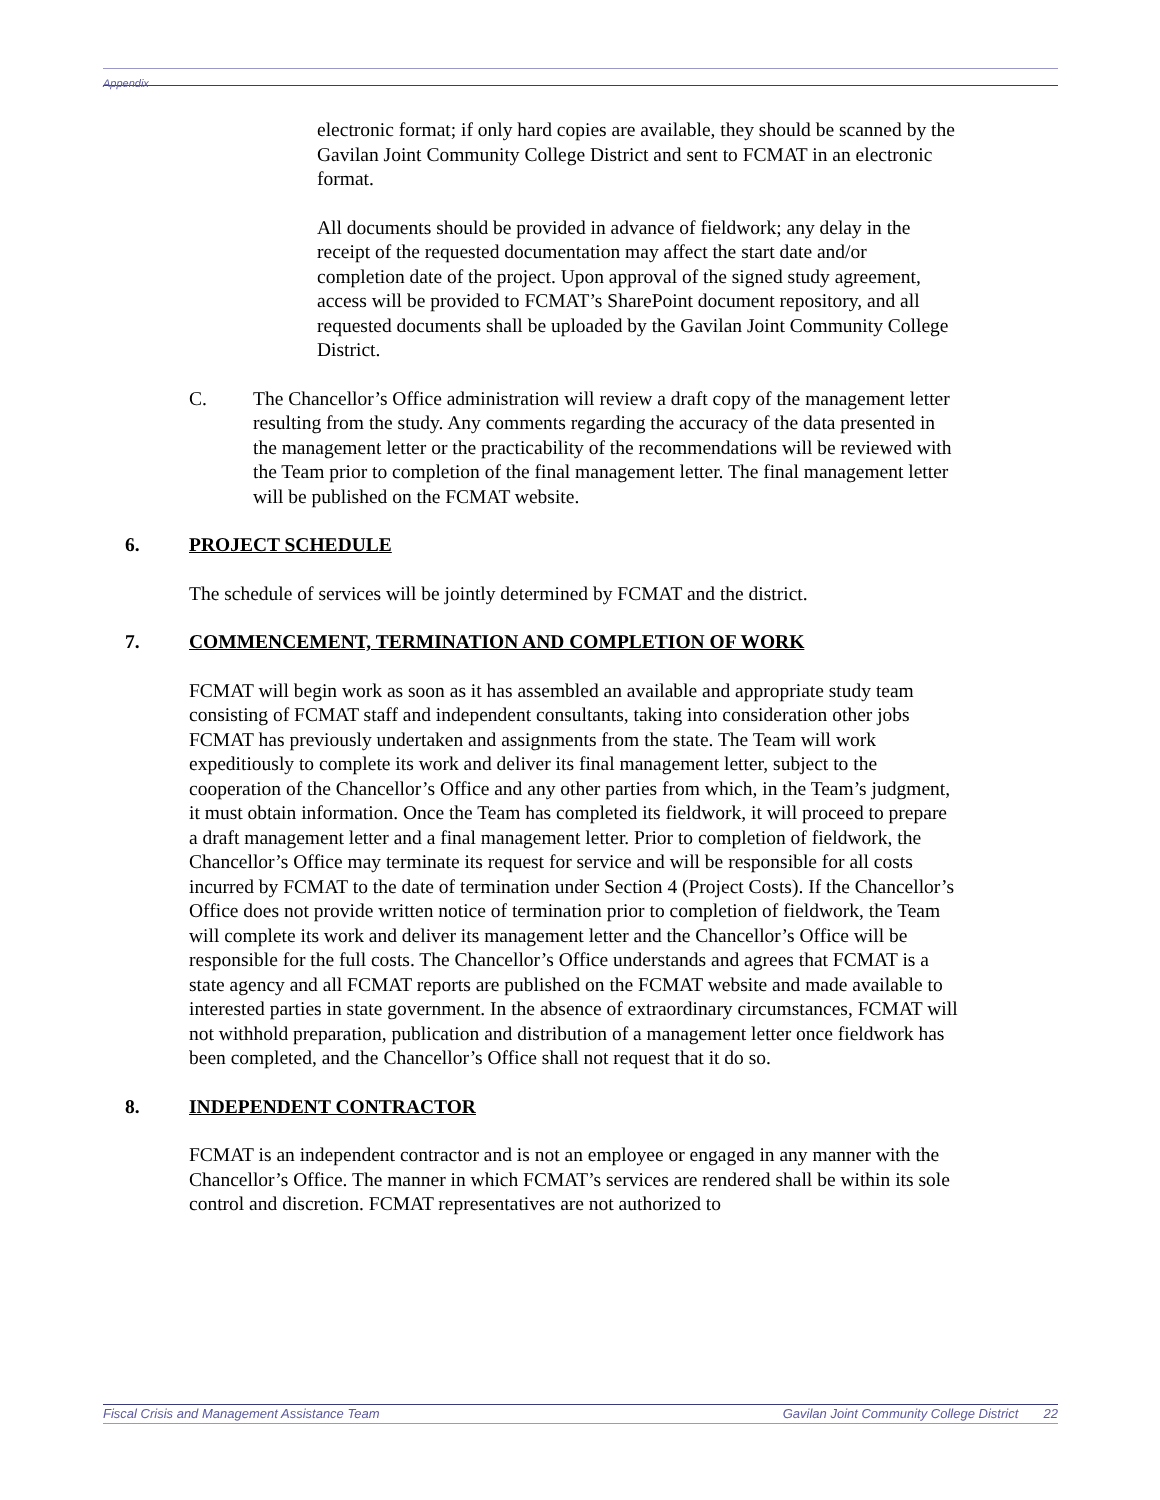Appendix
electronic format; if only hard copies are available, they should be scanned by the Gavilan Joint Community College District and sent to FCMAT in an electronic format.
All documents should be provided in advance of fieldwork; any delay in the receipt of the requested documentation may affect the start date and/or completion date of the project. Upon approval of the signed study agreement, access will be provided to FCMAT’s SharePoint document repository, and all requested documents shall be uploaded by the Gavilan Joint Community College District.
C. The Chancellor’s Office administration will review a draft copy of the management letter resulting from the study. Any comments regarding the accuracy of the data presented in the management letter or the practicability of the recommendations will be reviewed with the Team prior to completion of the final management letter. The final management letter will be published on the FCMAT website.
6. PROJECT SCHEDULE
The schedule of services will be jointly determined by FCMAT and the district.
7. COMMENCEMENT, TERMINATION AND COMPLETION OF WORK
FCMAT will begin work as soon as it has assembled an available and appropriate study team consisting of FCMAT staff and independent consultants, taking into consideration other jobs FCMAT has previously undertaken and assignments from the state. The Team will work expeditiously to complete its work and deliver its final management letter, subject to the cooperation of the Chancellor’s Office and any other parties from which, in the Team’s judgment, it must obtain information. Once the Team has completed its fieldwork, it will proceed to prepare a draft management letter and a final management letter. Prior to completion of fieldwork, the Chancellor’s Office may terminate its request for service and will be responsible for all costs incurred by FCMAT to the date of termination under Section 4 (Project Costs). If the Chancellor’s Office does not provide written notice of termination prior to completion of fieldwork, the Team will complete its work and deliver its management letter and the Chancellor’s Office will be responsible for the full costs. The Chancellor’s Office understands and agrees that FCMAT is a state agency and all FCMAT reports are published on the FCMAT website and made available to interested parties in state government. In the absence of extraordinary circumstances, FCMAT will not withhold preparation, publication and distribution of a management letter once fieldwork has been completed, and the Chancellor’s Office shall not request that it do so.
8. INDEPENDENT CONTRACTOR
FCMAT is an independent contractor and is not an employee or engaged in any manner with the Chancellor’s Office. The manner in which FCMAT’s services are rendered shall be within its sole control and discretion. FCMAT representatives are not authorized to
Fiscal Crisis and Management Assistance Team Gavilan Joint Community College District 22